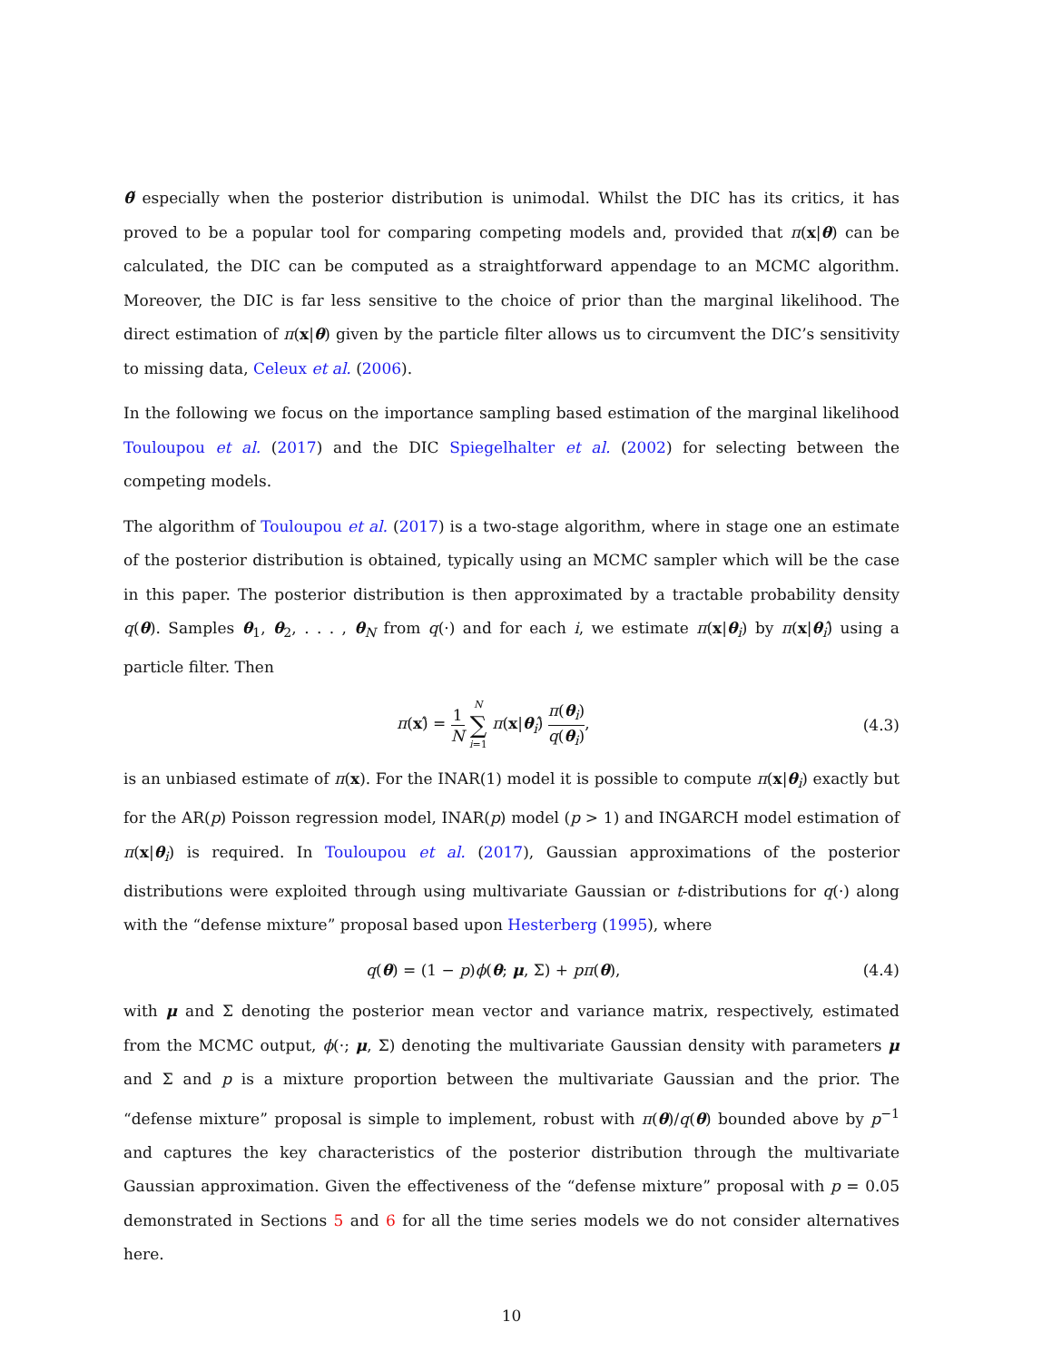θ̃ especially when the posterior distribution is unimodal. Whilst the DIC has its critics, it has proved to be a popular tool for comparing competing models and, provided that π(x|θ) can be calculated, the DIC can be computed as a straightforward appendage to an MCMC algorithm. Moreover, the DIC is far less sensitive to the choice of prior than the marginal likelihood. The direct estimation of π(x|θ) given by the particle filter allows us to circumvent the DIC’s sensitivity to missing data, Celeux et al. (2006).
In the following we focus on the importance sampling based estimation of the marginal likelihood Touloupou et al. (2017) and the DIC Spiegelhalter et al. (2002) for selecting between the competing models.
The algorithm of Touloupou et al. (2017) is a two-stage algorithm, where in stage one an estimate of the posterior distribution is obtained, typically using an MCMC sampler which will be the case in this paper. The posterior distribution is then approximated by a tractable probability density q(θ). Samples θ<sub>1</sub>, θ<sub>2</sub>, . . . , θ<sub>N</sub> from q(·) and for each i, we estimate π(x|θ<sub>i</sub>) by π(x|θ<sub>i</sub>)̂ using a particle filter. Then
π(x)̂ = 1 N N ∑ i=1 π(x|θ<sub>i</sub>)̂ π(θ<sub>i</sub>) q(θ<sub>i</sub>), (4.3)
is an unbiased estimate of π(x). For the INAR(1) model it is possible to compute π(x|θ<sub>i</sub>) exactly but for the AR(p) Poisson regression model, INAR(p) model (p > 1) and INGARCH model estimation of π(x|θ<sub>i</sub>) is required. In Touloupou et al. (2017), Gaussian approximations of the posterior distributions were exploited through using multivariate Gaussian or t-distributions for q(·) along with the “defense mixture” proposal based upon Hesterberg (1995), where
q(θ) = (1 − p)ϕ(θ; μ, Σ) + pπ(θ), (4.4)
with μ and Σ denoting the posterior mean vector and variance matrix, respectively, estimated from the MCMC output, ϕ(·; μ, Σ) denoting the multivariate Gaussian density with parameters μ and Σ and p is a mixture proportion between the multivariate Gaussian and the prior. The “defense mixture” proposal is simple to implement, robust with π(θ)/q(θ) bounded above by p<sup>−1</sup> and captures the key characteristics of the posterior distribution through the multivariate Gaussian approximation. Given the effectiveness of the “defense mixture” proposal with p = 0.05 demonstrated in Sections 5 and 6 for all the time series models we do not consider alternatives here.
10